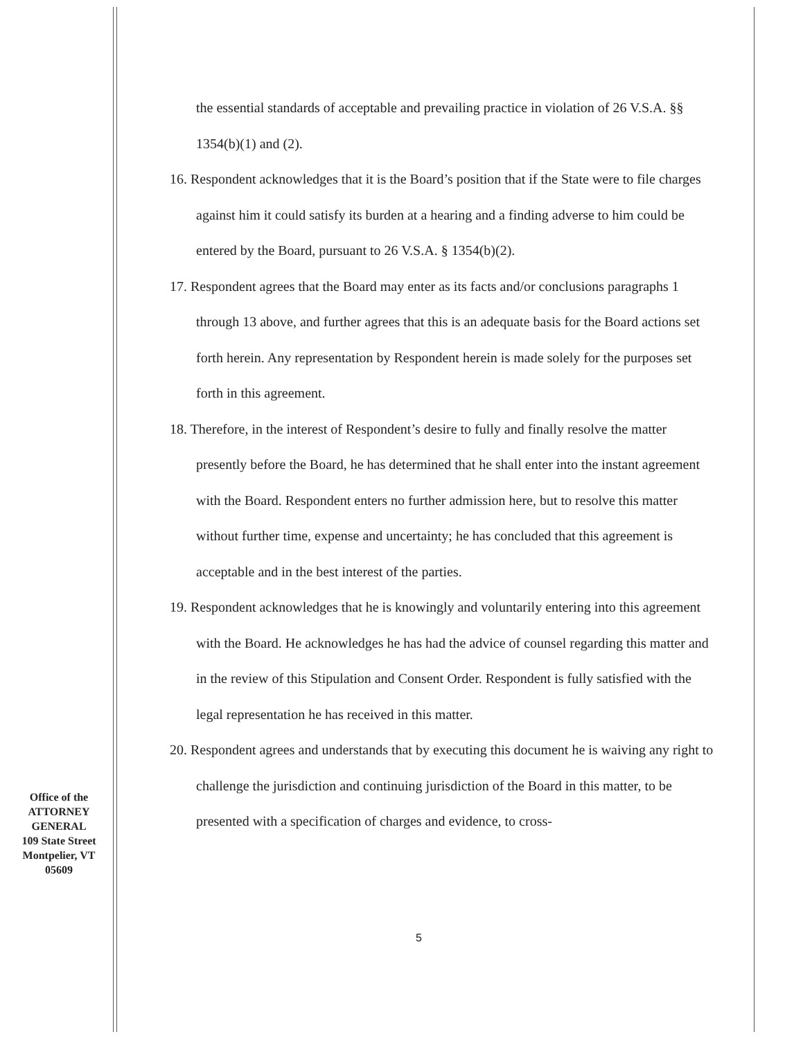the essential standards of acceptable and prevailing practice in violation of 26 V.S.A. §§ 1354(b)(1) and (2).
16. Respondent acknowledges that it is the Board’s position that if the State were to file charges against him it could satisfy its burden at a hearing and a finding adverse to him could be entered by the Board, pursuant to 26 V.S.A. § 1354(b)(2).
17. Respondent agrees that the Board may enter as its facts and/or conclusions paragraphs 1 through 13 above, and further agrees that this is an adequate basis for the Board actions set forth herein. Any representation by Respondent herein is made solely for the purposes set forth in this agreement.
18. Therefore, in the interest of Respondent’s desire to fully and finally resolve the matter presently before the Board, he has determined that he shall enter into the instant agreement with the Board. Respondent enters no further admission here, but to resolve this matter without further time, expense and uncertainty; he has concluded that this agreement is acceptable and in the best interest of the parties.
19. Respondent acknowledges that he is knowingly and voluntarily entering into this agreement with the Board. He acknowledges he has had the advice of counsel regarding this matter and in the review of this Stipulation and Consent Order. Respondent is fully satisfied with the legal representation he has received in this matter.
20. Respondent agrees and understands that by executing this document he is waiving any right to challenge the jurisdiction and continuing jurisdiction of the Board in this matter, to be presented with a specification of charges and evidence, to cross-
Office of the
ATTORNEY
GENERAL
109 State Street
Montpelier, VT
05609
5